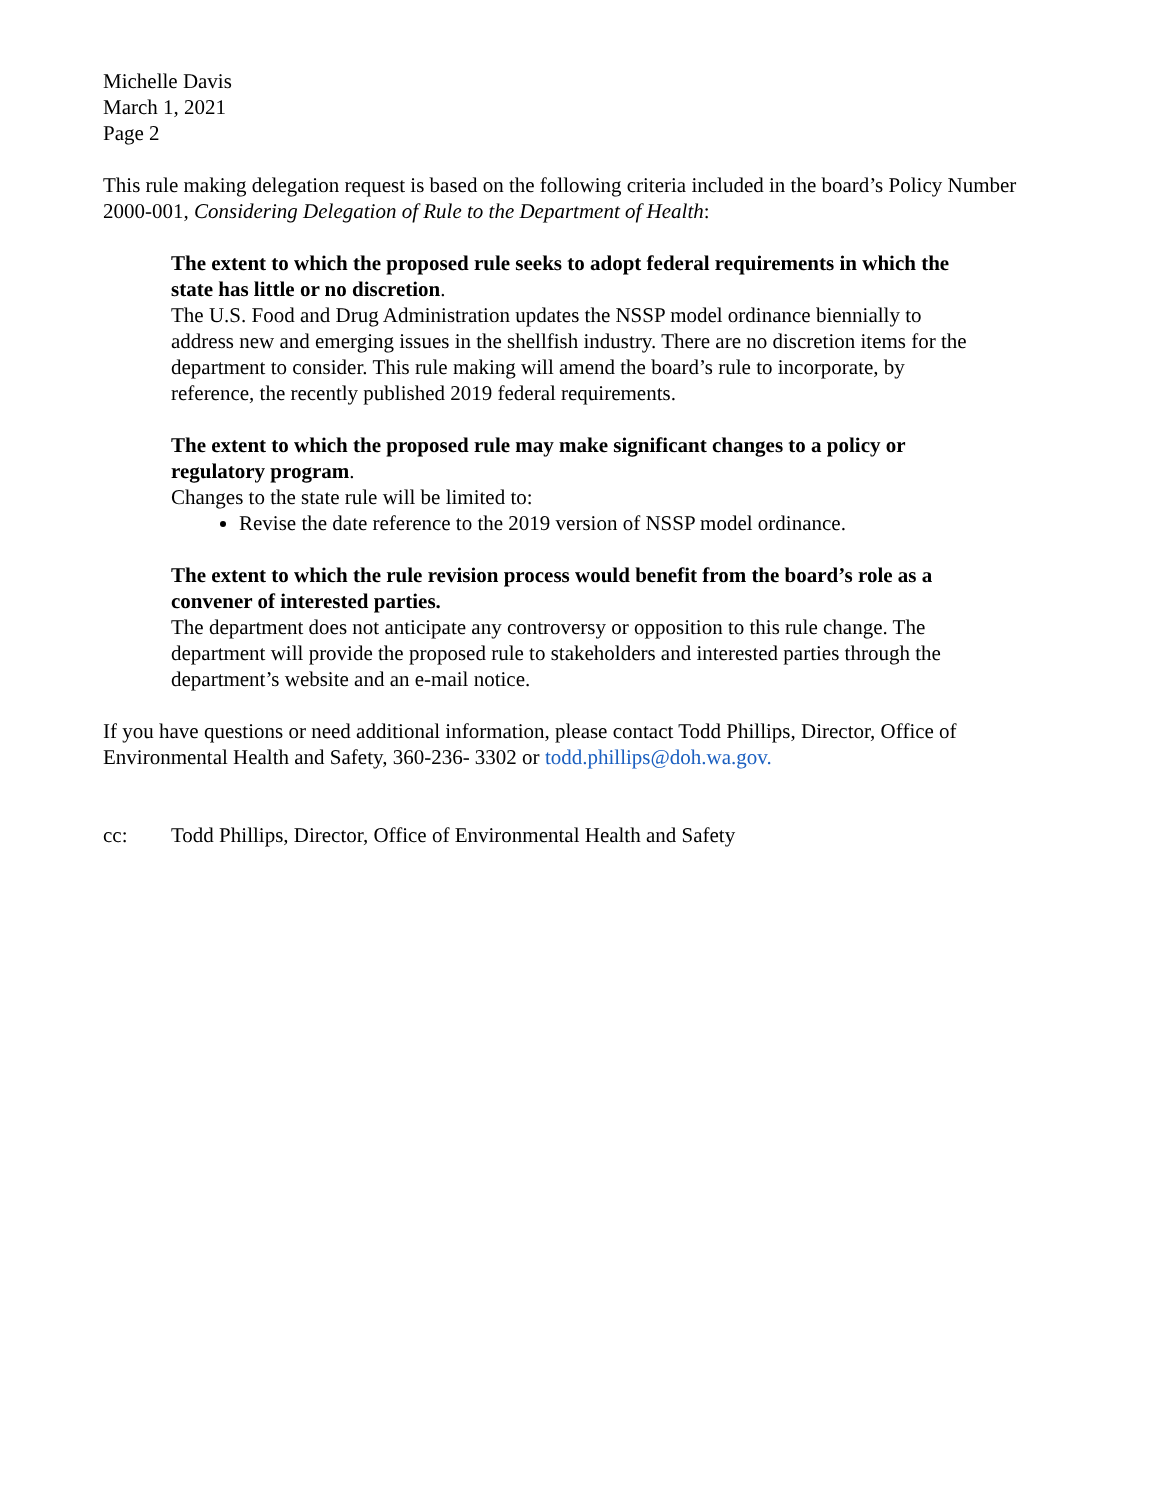Michelle Davis
March 1, 2021
Page 2
This rule making delegation request is based on the following criteria included in the board’s Policy Number 2000-001, Considering Delegation of Rule to the Department of Health:
The extent to which the proposed rule seeks to adopt federal requirements in which the state has little or no discretion.
The U.S. Food and Drug Administration updates the NSSP model ordinance biennially to address new and emerging issues in the shellfish industry. There are no discretion items for the department to consider. This rule making will amend the board’s rule to incorporate, by reference, the recently published 2019 federal requirements.
The extent to which the proposed rule may make significant changes to a policy or regulatory program.
Changes to the state rule will be limited to:
Revise the date reference to the 2019 version of NSSP model ordinance.
The extent to which the rule revision process would benefit from the board’s role as a convener of interested parties.
The department does not anticipate any controversy or opposition to this rule change. The department will provide the proposed rule to stakeholders and interested parties through the department’s website and an e-mail notice.
If you have questions or need additional information, please contact Todd Phillips, Director, Office of Environmental Health and Safety, 360-236- 3302 or todd.phillips@doh.wa.gov.
cc: Todd Phillips, Director, Office of Environmental Health and Safety